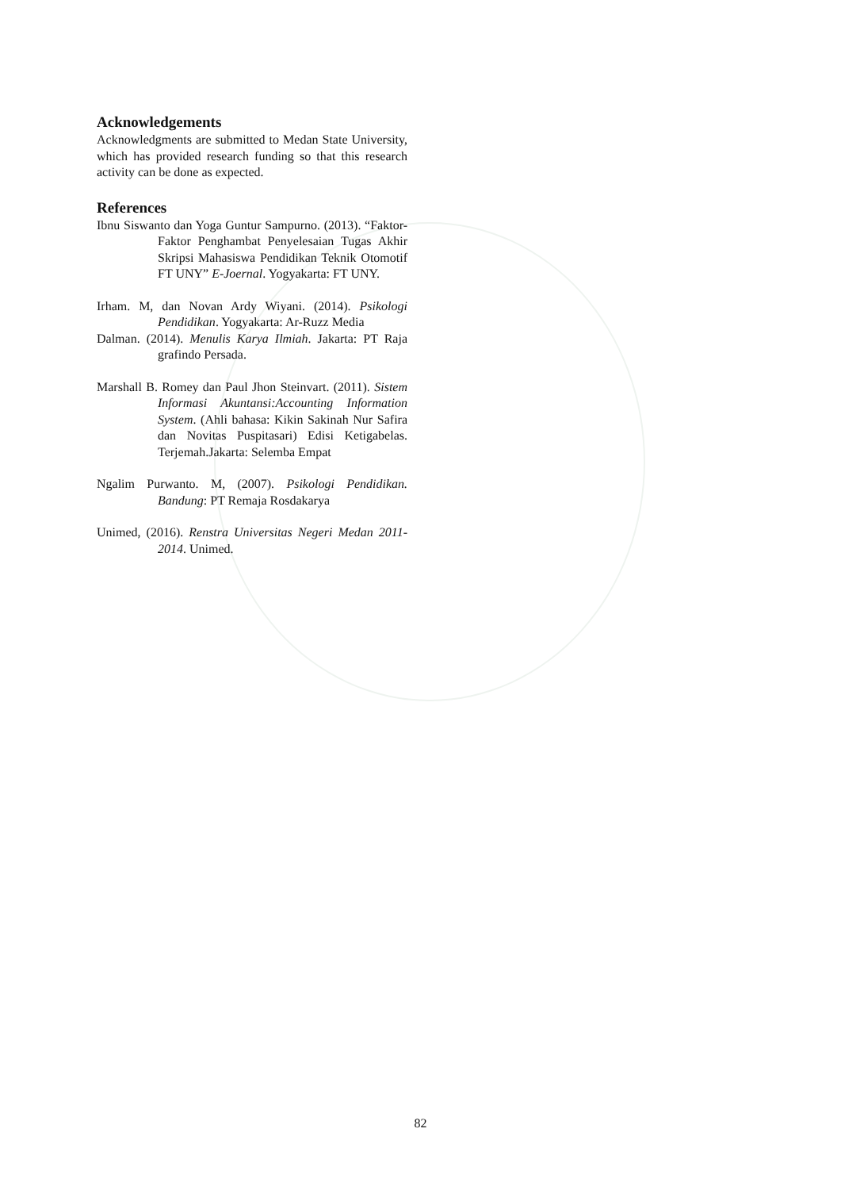Acknowledgements
Acknowledgments are submitted to Medan State University, which has provided research funding so that this research activity can be done as expected.
References
Ibnu Siswanto dan Yoga Guntur Sampurno. (2013). “Faktor-Faktor Penghambat Penyelesaian Tugas Akhir Skripsi Mahasiswa Pendidikan Teknik Otomotif FT UNY” E-Joernal. Yogyakarta: FT UNY.
Irham. M, dan Novan Ardy Wiyani. (2014). Psikologi Pendidikan. Yogyakarta: Ar-Ruzz Media
Dalman. (2014). Menulis Karya Ilmiah. Jakarta: PT Raja grafindo Persada.
Marshall B. Romey dan Paul Jhon Steinvart. (2011). Sistem Informasi Akuntansi:Accounting Information System. (Ahli bahasa: Kikin Sakinah Nur Safira dan Novitas Puspitasari) Edisi Ketigabelas. Terjemah.Jakarta: Selemba Empat
Ngalim Purwanto. M, (2007). Psikologi Pendidikan. Bandung: PT Remaja Rosdakarya
Unimed, (2016). Renstra Universitas Negeri Medan 2011-2014. Unimed.
82